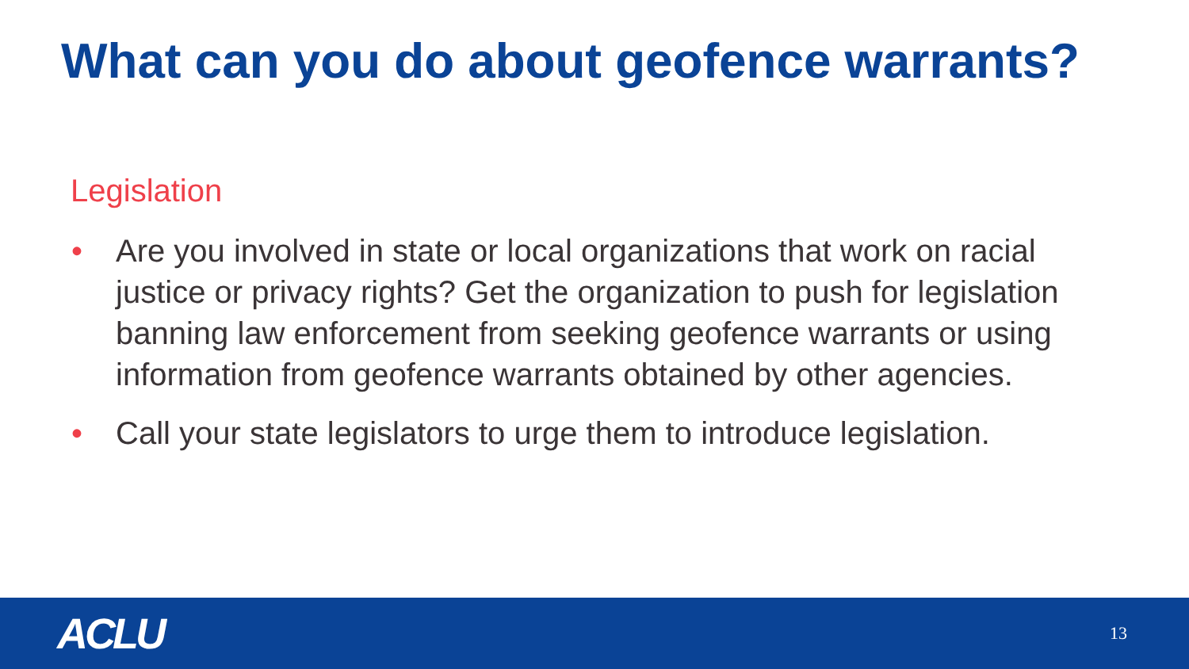What can you do about geofence warrants?
Legislation
• Are you involved in state or local organizations that work on racial justice or privacy rights? Get the organization to push for legislation banning law enforcement from seeking geofence warrants or using information from geofence warrants obtained by other agencies.
• Call your state legislators to urge them to introduce legislation.
ACLU 13